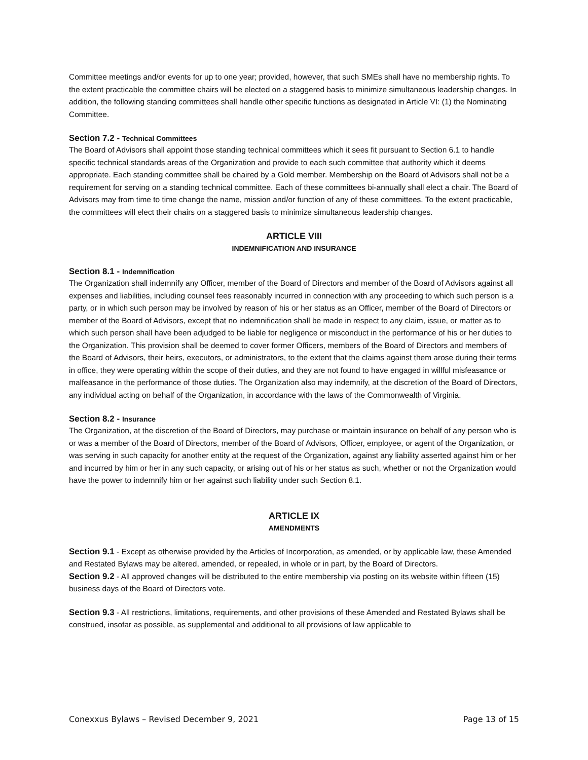Committee meetings and/or events for up to one year; provided, however, that such SMEs shall have no membership rights. To the extent practicable the committee chairs will be elected on a staggered basis to minimize simultaneous leadership changes. In addition, the following standing committees shall handle other specific functions as designated in Article VI: (1) the Nominating Committee.
Section 7.2 - Technical Committees
The Board of Advisors shall appoint those standing technical committees which it sees fit pursuant to Section 6.1 to handle specific technical standards areas of the Organization and provide to each such committee that authority which it deems appropriate. Each standing committee shall be chaired by a Gold member. Membership on the Board of Advisors shall not be a requirement for serving on a standing technical committee. Each of these committees bi-annually shall elect a chair. The Board of Advisors may from time to time change the name, mission and/or function of any of these committees. To the extent practicable, the committees will elect their chairs on a staggered basis to minimize simultaneous leadership changes.
ARTICLE VIII
INDEMNIFICATION AND INSURANCE
Section 8.1 - Indemnification
The Organization shall indemnify any Officer, member of the Board of Directors and member of the Board of Advisors against all expenses and liabilities, including counsel fees reasonably incurred in connection with any proceeding to which such person is a party, or in which such person may be involved by reason of his or her status as an Officer, member of the Board of Directors or member of the Board of Advisors, except that no indemnification shall be made in respect to any claim, issue, or matter as to which such person shall have been adjudged to be liable for negligence or misconduct in the performance of his or her duties to the Organization. This provision shall be deemed to cover former Officers, members of the Board of Directors and members of the Board of Advisors, their heirs, executors, or administrators, to the extent that the claims against them arose during their terms in office, they were operating within the scope of their duties, and they are not found to have engaged in willful misfeasance or malfeasance in the performance of those duties. The Organization also may indemnify, at the discretion of the Board of Directors, any individual acting on behalf of the Organization, in accordance with the laws of the Commonwealth of Virginia.
Section 8.2 - Insurance
The Organization, at the discretion of the Board of Directors, may purchase or maintain insurance on behalf of any person who is or was a member of the Board of Directors, member of the Board of Advisors, Officer, employee, or agent of the Organization, or was serving in such capacity for another entity at the request of the Organization, against any liability asserted against him or her and incurred by him or her in any such capacity, or arising out of his or her status as such, whether or not the Organization would have the power to indemnify him or her against such liability under such Section 8.1.
ARTICLE IX
AMENDMENTS
Section 9.1 - Except as otherwise provided by the Articles of Incorporation, as amended, or by applicable law, these Amended and Restated Bylaws may be altered, amended, or repealed, in whole or in part, by the Board of Directors.
Section 9.2 - All approved changes will be distributed to the entire membership via posting on its website within fifteen (15) business days of the Board of Directors vote.
Section 9.3 - All restrictions, limitations, requirements, and other provisions of these Amended and Restated Bylaws shall be construed, insofar as possible, as supplemental and additional to all provisions of law applicable to
Conexxus Bylaws – Revised December 9, 2021 Page 13 of 15